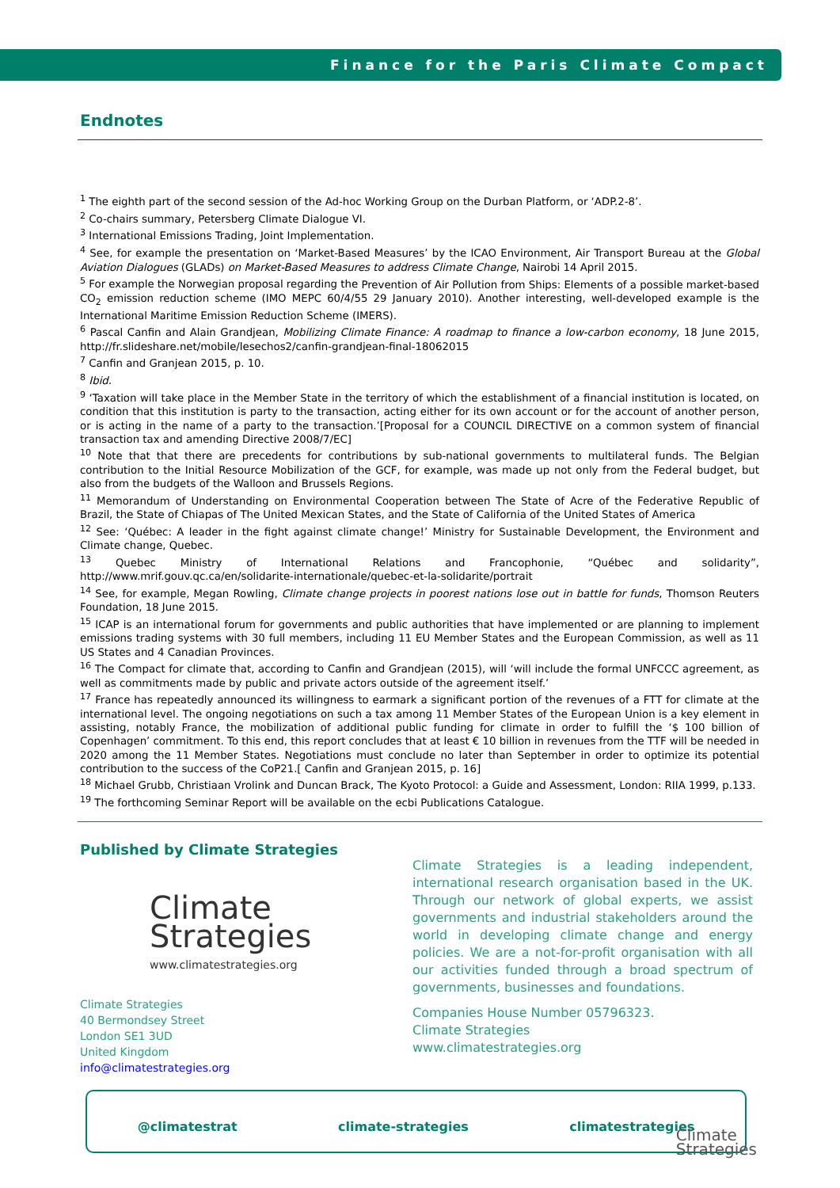Finance for the Paris Climate Compact
Endnotes
<sup>1</sup> The eighth part of the second session of the Ad-hoc Working Group on the Durban Platform, or ‘ADP.2-8’.
<sup>2</sup> Co-chairs summary, Petersberg Climate Dialogue VI.
<sup>3</sup> International Emissions Trading, Joint Implementation.
<sup>4</sup> See, for example the presentation on ‘Market-Based Measures’ by the ICAO Environment, Air Transport Bureau at the Global Aviation Dialogues (GLADs) on Market-Based Measures to address Climate Change, Nairobi 14 April 2015.
<sup>5</sup> For example the Norwegian proposal regarding the Prevention of Air Pollution from Ships: Elements of a possible market-based CO<sub>2</sub> emission reduction scheme (IMO MEPC 60/4/55 29 January 2010). Another interesting, well-developed example is the International Maritime Emission Reduction Scheme (IMERS).
<sup>6</sup> Pascal Canfin and Alain Grandjean, Mobilizing Climate Finance: A roadmap to finance a low-carbon economy, 18 June 2015, http://fr.slideshare.net/mobile/lesechos2/canfin-grandjean-final-18062015
<sup>7</sup> Canfin and Granjean 2015, p. 10.
<sup>8</sup> Ibid.
<sup>9</sup> ‘Taxation will take place in the Member State in the territory of which the establishment of a financial institution is located, on condition that this institution is party to the transaction, acting either for its own account or for the account of another person, or is acting in the name of a party to the transaction.’[Proposal for a COUNCIL DIRECTIVE on a common system of financial transaction tax and amending Directive 2008/7/EC]
<sup>10</sup> Note that that there are precedents for contributions by sub-national governments to multilateral funds. The Belgian contribution to the Initial Resource Mobilization of the GCF, for example, was made up not only from the Federal budget, but also from the budgets of the Walloon and Brussels Regions.
<sup>11</sup> Memorandum of Understanding on Environmental Cooperation between The State of Acre of the Federative Republic of Brazil, the State of Chiapas of The United Mexican States, and the State of California of the United States of America
<sup>12</sup> See: ‘Québec: A leader in the fight against climate change!’ Ministry for Sustainable Development, the Environment and Climate change, Quebec.
<sup>13</sup> Quebec Ministry of International Relations and Francophonie, “Québec and solidarity”, http://www.mrif.gouv.qc.ca/en/solidarite-internationale/quebec-et-la-solidarite/portrait
<sup>14</sup> See, for example, Megan Rowling, Climate change projects in poorest nations lose out in battle for funds, Thomson Reuters Foundation, 18 June 2015.
<sup>15</sup> ICAP is an international forum for governments and public authorities that have implemented or are planning to implement emissions trading systems with 30 full members, including 11 EU Member States and the European Commission, as well as 11 US States and 4 Canadian Provinces.
<sup>16</sup> The Compact for climate that, according to Canfin and Grandjean (2015), will ‘will include the formal UNFCCC agreement, as well as commitments made by public and private actors outside of the agreement itself.’
<sup>17</sup> France has repeatedly announced its willingness to earmark a significant portion of the revenues of a FTT for climate at the international level. The ongoing negotiations on such a tax among 11 Member States of the European Union is a key element in assisting, notably France, the mobilization of additional public funding for climate in order to fulfill the ‘$ 100 billion of Copenhagen’ commitment. To this end, this report concludes that at least € 10 billion in revenues from the TTF will be needed in 2020 among the 11 Member States. Negotiations must conclude no later than September in order to optimize its potential contribution to the success of the CoP21.[ Canfin and Granjean 2015, p. 16]
<sup>18</sup> Michael Grubb, Christiaan Vrolink and Duncan Brack, The Kyoto Protocol: a Guide and Assessment, London: RIIA 1999, p.133.
<sup>19</sup> The forthcoming Seminar Report will be available on the ecbi Publications Catalogue.
Published by Climate Strategies
Climate
Strategies
www.climatestrategies.org
Climate Strategies
40 Bermondsey Street
London SE1 3UD
United Kingdom
info@climatestrategies.org
Climate Strategies is a leading independent, international research organisation based in the UK. Through our network of global experts, we assist governments and industrial stakeholders around the world in developing climate change and energy policies. We are a not-for-profit organisation with all our activities funded through a broad spectrum of governments, businesses and foundations.
Companies House Number 05796323.
Climate Strategies
www.climatestrategies.org
@climatestrat climate-strategies climatestrategies
Climate
Strategies